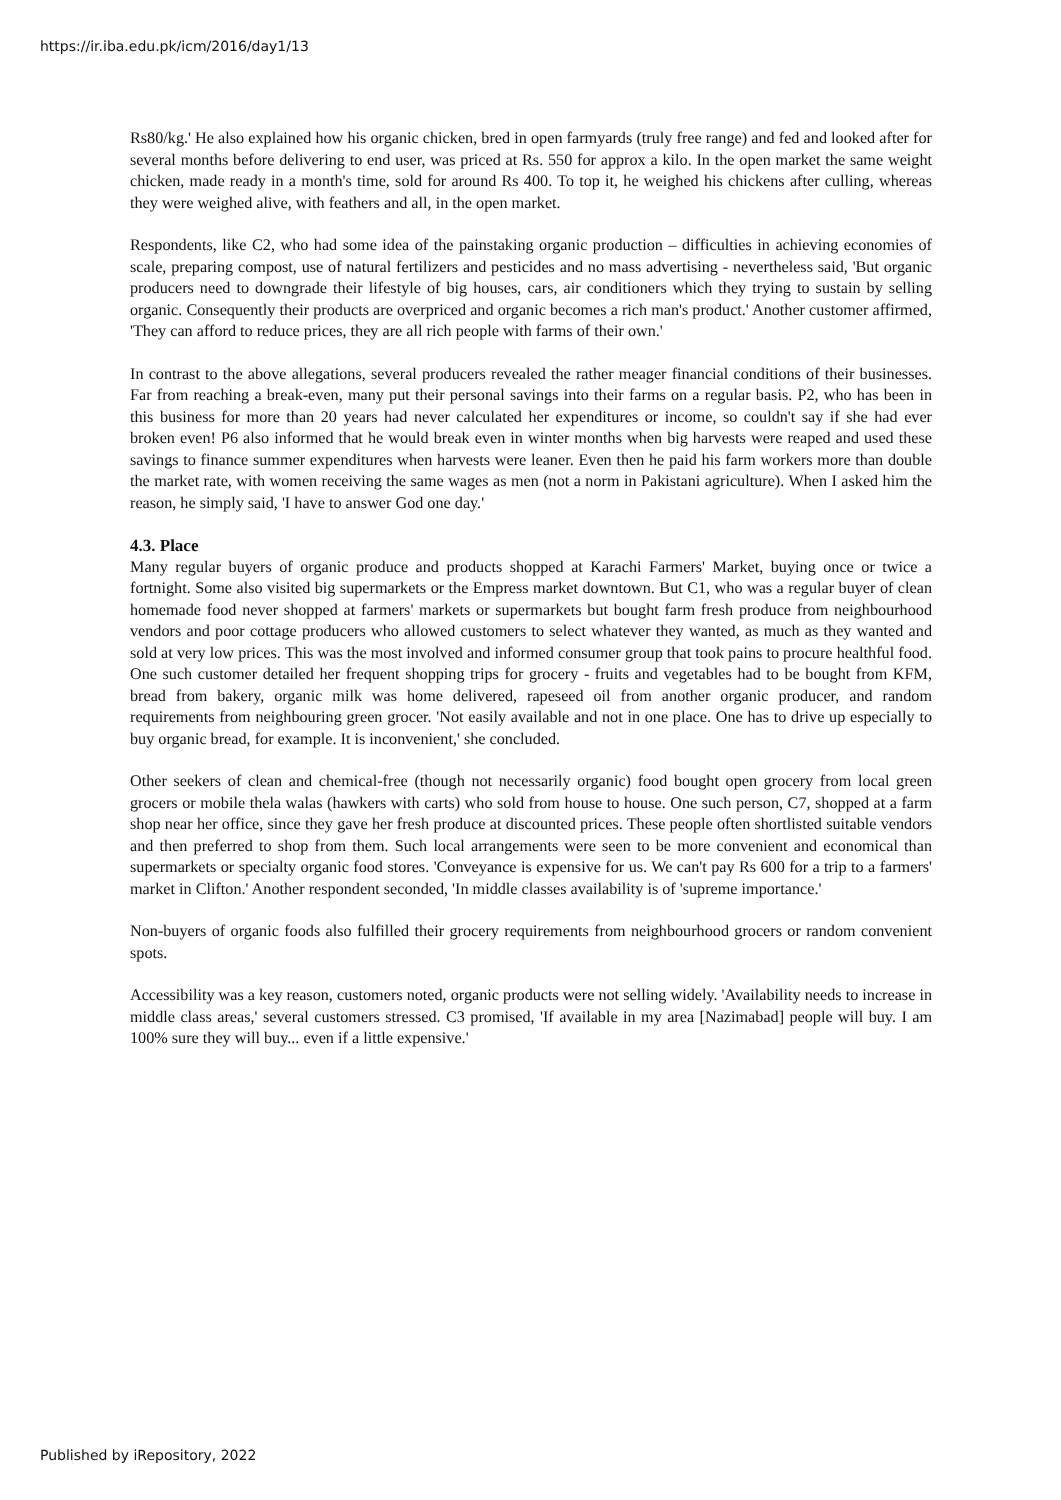https://ir.iba.edu.pk/icm/2016/day1/13
Rs80/kg.' He also explained how his organic chicken, bred in open farmyards (truly free range) and fed and looked after for several months before delivering to end user, was priced at Rs. 550 for approx a kilo. In the open market the same weight chicken, made ready in a month's time, sold for around Rs 400. To top it, he weighed his chickens after culling, whereas they were weighed alive, with feathers and all, in the open market.
Respondents, like C2, who had some idea of the painstaking organic production – difficulties in achieving economies of scale, preparing compost, use of natural fertilizers and pesticides and no mass advertising - nevertheless said, 'But organic producers need to downgrade their lifestyle of big houses, cars, air conditioners which they trying to sustain by selling organic. Consequently their products are overpriced and organic becomes a rich man's product.' Another customer affirmed, 'They can afford to reduce prices, they are all rich people with farms of their own.'
In contrast to the above allegations, several producers revealed the rather meager financial conditions of their businesses. Far from reaching a break-even, many put their personal savings into their farms on a regular basis. P2, who has been in this business for more than 20 years had never calculated her expenditures or income, so couldn't say if she had ever broken even! P6 also informed that he would break even in winter months when big harvests were reaped and used these savings to finance summer expenditures when harvests were leaner. Even then he paid his farm workers more than double the market rate, with women receiving the same wages as men (not a norm in Pakistani agriculture). When I asked him the reason, he simply said, 'I have to answer God one day.'
4.3. Place
Many regular buyers of organic produce and products shopped at Karachi Farmers' Market, buying once or twice a fortnight. Some also visited big supermarkets or the Empress market downtown. But C1, who was a regular buyer of clean homemade food never shopped at farmers' markets or supermarkets but bought farm fresh produce from neighbourhood vendors and poor cottage producers who allowed customers to select whatever they wanted, as much as they wanted and sold at very low prices. This was the most involved and informed consumer group that took pains to procure healthful food. One such customer detailed her frequent shopping trips for grocery - fruits and vegetables had to be bought from KFM, bread from bakery, organic milk was home delivered, rapeseed oil from another organic producer, and random requirements from neighbouring green grocer. 'Not easily available and not in one place. One has to drive up especially to buy organic bread, for example. It is inconvenient,' she concluded.
Other seekers of clean and chemical-free (though not necessarily organic) food bought open grocery from local green grocers or mobile thela walas (hawkers with carts) who sold from house to house. One such person, C7, shopped at a farm shop near her office, since they gave her fresh produce at discounted prices. These people often shortlisted suitable vendors and then preferred to shop from them. Such local arrangements were seen to be more convenient and economical than supermarkets or specialty organic food stores. 'Conveyance is expensive for us. We can't pay Rs 600 for a trip to a farmers' market in Clifton.' Another respondent seconded, 'In middle classes availability is of 'supreme importance.'
Non-buyers of organic foods also fulfilled their grocery requirements from neighbourhood grocers or random convenient spots.
Accessibility was a key reason, customers noted, organic products were not selling widely. 'Availability needs to increase in middle class areas,' several customers stressed. C3 promised, 'If available in my area [Nazimabad] people will buy. I am 100% sure they will buy... even if a little expensive.'
Published by iRepository, 2022